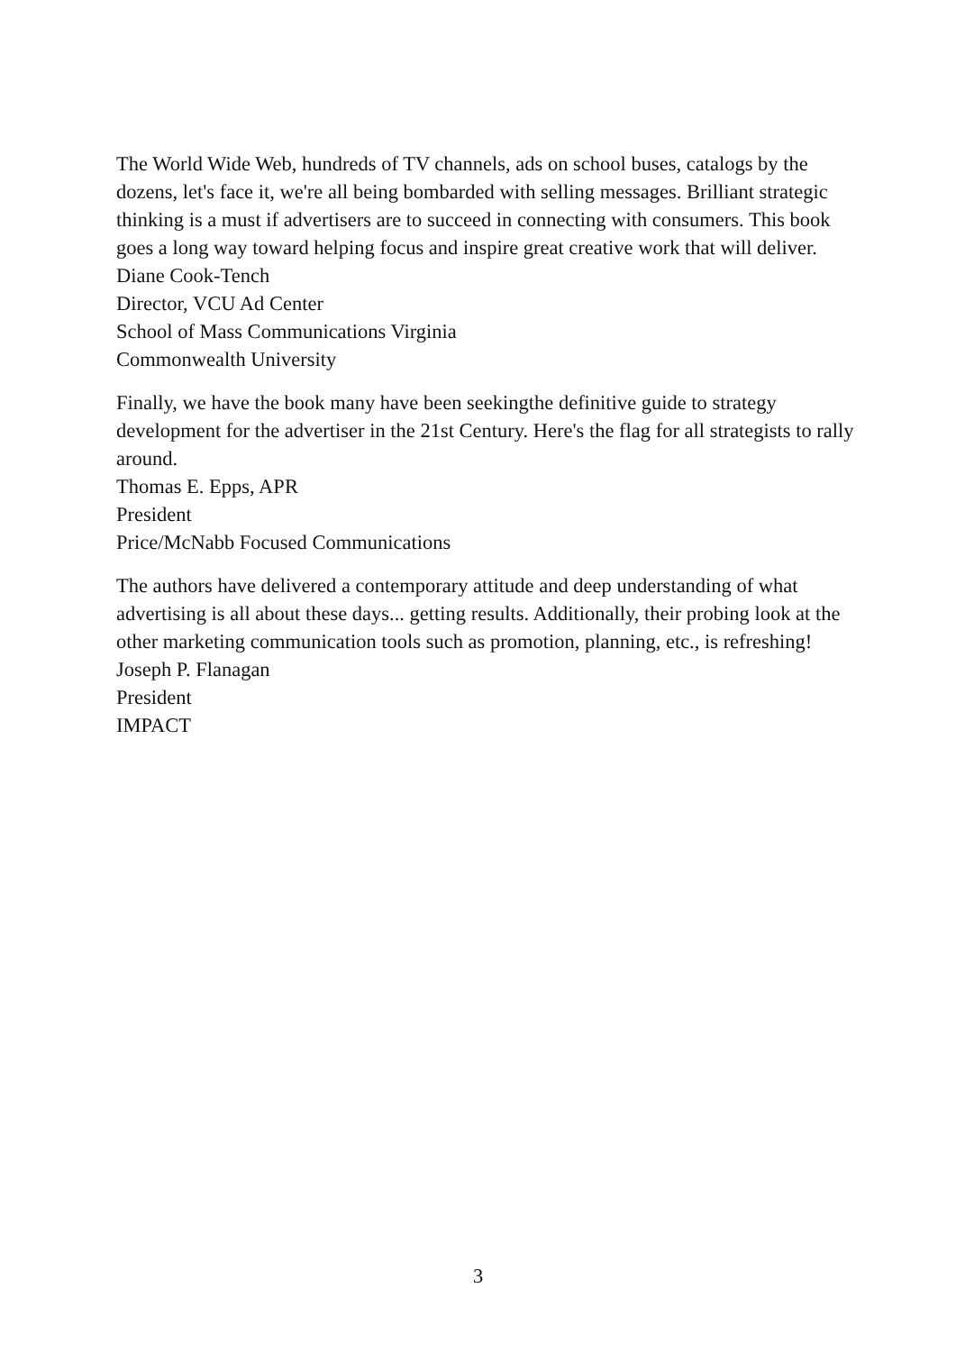The World Wide Web, hundreds of TV channels, ads on school buses, catalogs by the dozens, let's face it, we're all being bombarded with selling messages. Brilliant strategic thinking is a must if advertisers are to succeed in connecting with consumers. This book goes a long way toward helping focus and inspire great creative work that will deliver.
Diane Cook-Tench
Director, VCU Ad Center
School of Mass Communications Virginia
Commonwealth University
Finally, we have the book many have been seekingthe definitive guide to strategy development for the advertiser in the 21st Century. Here's the flag for all strategists to rally around.
Thomas E. Epps, APR
President
Price/McNabb Focused Communications
The authors have delivered a contemporary attitude and deep understanding of what advertising is all about these days... getting results. Additionally, their probing look at the other marketing communication tools such as promotion, planning, etc., is refreshing!
Joseph P. Flanagan
President
IMPACT
3